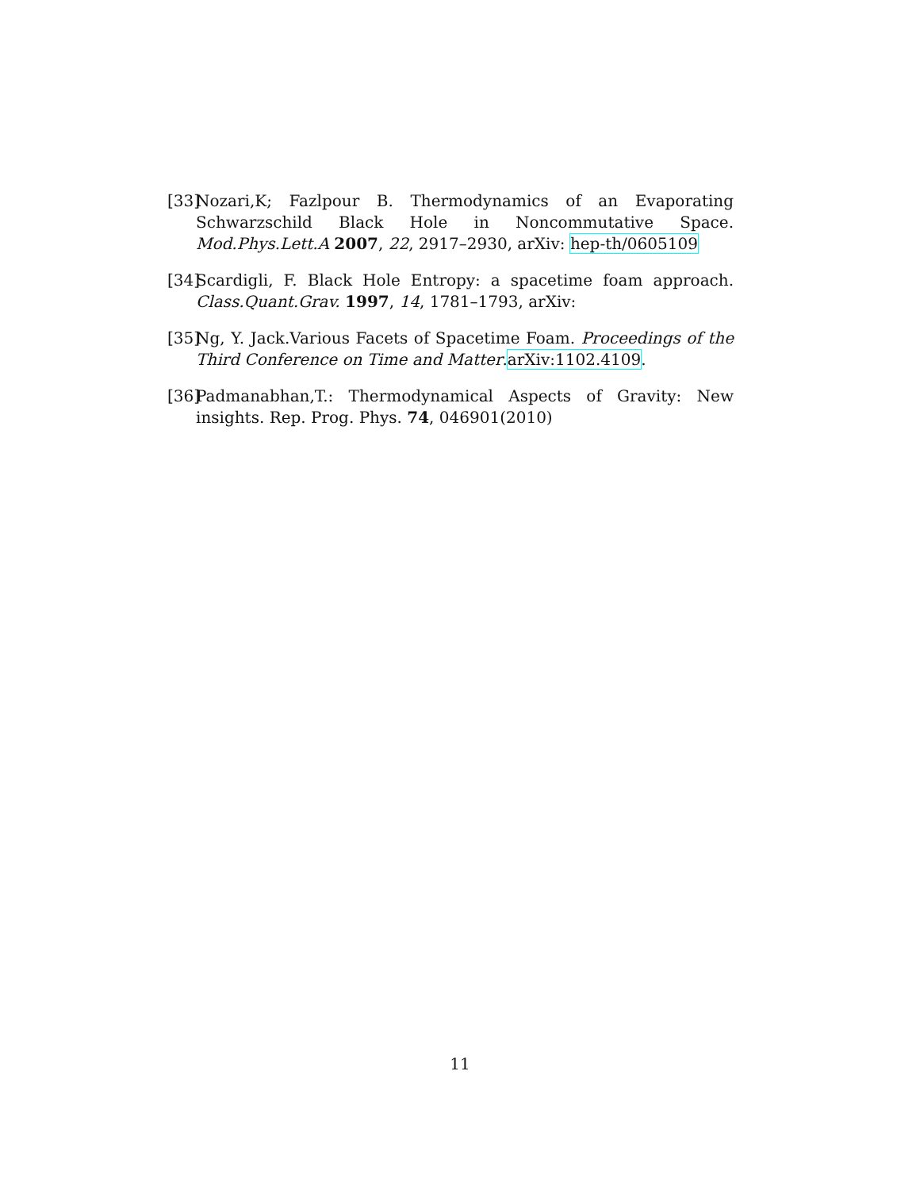[33] Nozari,K; Fazlpour B. Thermodynamics of an Evaporating Schwarzschild Black Hole in Noncommutative Space. Mod.Phys.Lett.A 2007, 22, 2917–2930, arXiv: hep-th/0605109
[34] Scardigli, F. Black Hole Entropy: a spacetime foam approach. Class.Quant.Grav. 1997, 14, 1781–1793, arXiv:
[35] Ng, Y. Jack.Various Facets of Spacetime Foam. Proceedings of the Third Conference on Time and Matter.arXiv:1102.4109.
[36] Padmanabhan,T.: Thermodynamical Aspects of Gravity: New insights. Rep. Prog. Phys. 74, 046901(2010)
11